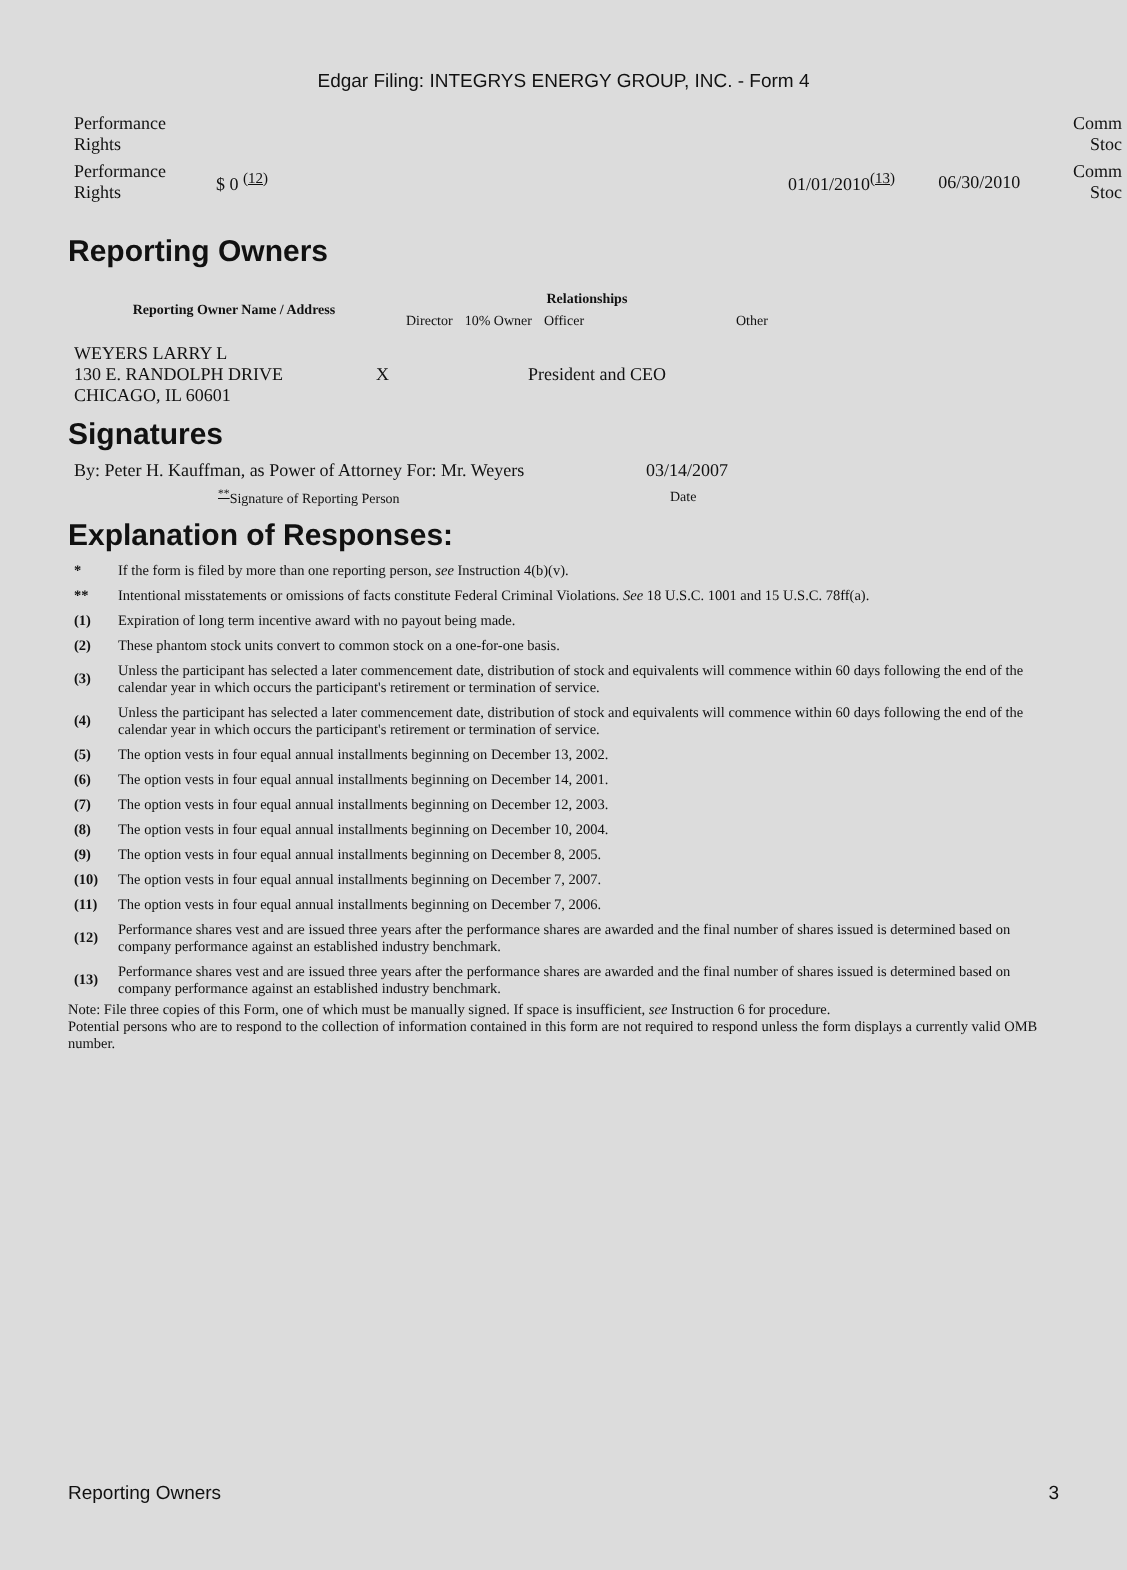Edgar Filing: INTEGRYS ENERGY GROUP, INC. - Form 4
| Performance Rights | | | | Comm Stoc |
| Performance Rights | $ 0 <sup>(12)</sup> | 01/01/2010<sup>(13)</sup> | 06/30/2010 | Comm Stoc |
Reporting Owners
| Reporting Owner Name / Address | Relationships | | | |
| --- | --- | --- | --- | --- |
| | Director | 10% Owner | Officer | Other |
| WEYERS LARRY L 130 E. RANDOLPH DRIVE CHICAGO, IL 60601 | X | President and CEO |
Signatures
| By: Peter H. Kauffman, as Power of Attorney For: Mr. Weyers | 03/14/2007 |
| <sup>**</sup> Signature of Reporting Person | Date |
Explanation of Responses:
| * | If the form is filed by more than one reporting person, see Instruction 4(b)(v). |
| ** | Intentional misstatements or omissions of facts constitute Federal Criminal Violations. See 18 U.S.C. 1001 and 15 U.S.C. 78ff(a). |
| (1) | Expiration of long term incentive award with no payout being made. |
| (2) | These phantom stock units convert to common stock on a one-for-one basis. |
| (3) | Unless the participant has selected a later commencement date, distribution of stock and equivalents will commence within 60 days following the end of the calendar year in which occurs the participant's retirement or termination of service. |
| (4) | Unless the participant has selected a later commencement date, distribution of stock and equivalents will commence within 60 days following the end of the calendar year in which occurs the participant's retirement or termination of service. |
| (5) | The option vests in four equal annual installments beginning on December 13, 2002. |
| (6) | The option vests in four equal annual installments beginning on December 14, 2001. |
| (7) | The option vests in four equal annual installments beginning on December 12, 2003. |
| (8) | The option vests in four equal annual installments beginning on December 10, 2004. |
| (9) | The option vests in four equal annual installments beginning on December 8, 2005. |
| (10) | The option vests in four equal annual installments beginning on December 7, 2007. |
| (11) | The option vests in four equal annual installments beginning on December 7, 2006. |
| (12) | Performance shares vest and are issued three years after the performance shares are awarded and the final number of shares issued is determined based on company performance against an established industry benchmark. |
| (13) | Performance shares vest and are issued three years after the performance shares are awarded and the final number of shares issued is determined based on company performance against an established industry benchmark. |
Note: File three copies of this Form, one of which must be manually signed. If space is insufficient, see Instruction 6 for procedure.
Potential persons who are to respond to the collection of information contained in this form are not required to respond unless the form displays a currently valid OMB number.
Reporting Owners 3